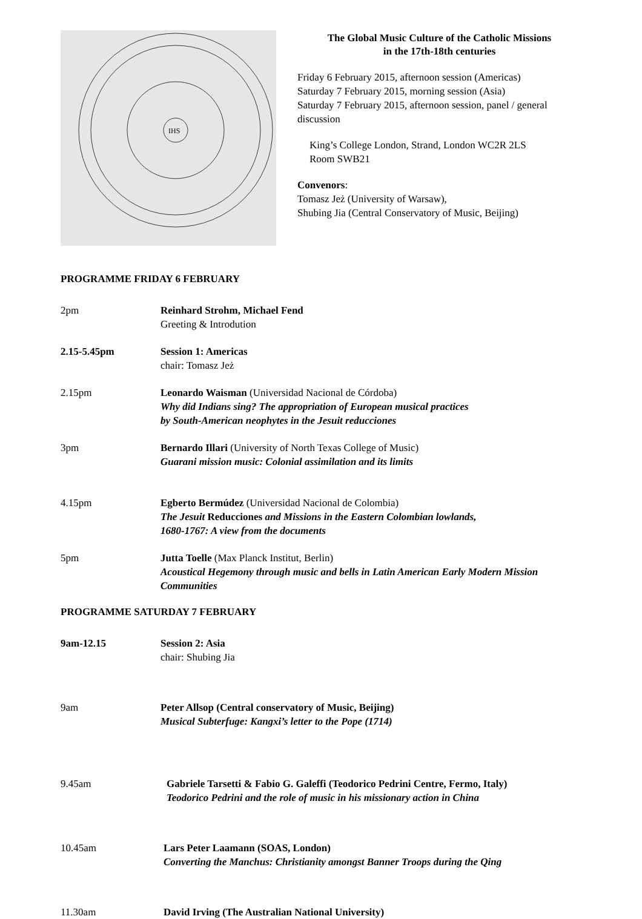IHS
The Global Music Culture of the Catholic Missions
in the 17th-18th centuries
Friday 6 February 2015, afternoon session (Americas)
Saturday 7 February 2015, morning session (Asia)
Saturday 7 February 2015, afternoon session, panel / general discussion
King’s College London, Strand, London WC2R 2LS
Room SWB21
Convenors:
Tomasz Jeż (University of Warsaw),
Shubing Jia (Central Conservatory of Music, Beijing)
PROGRAMME FRIDAY 6 FEBRUARY
2pm Reinhard Strohm, Michael Fend
Greeting & Introdution
2.15-5.45pm Session 1: Americas
chair: Tomasz Jeż
2.15pm Leonardo Waisman (Universidad Nacional de Córdoba)
Why did Indians sing? The appropriation of European musical practices
by South-American neophytes in the Jesuit reducciones
3pm Bernardo Illari (University of North Texas College of Music)
Guarani mission music: Colonial assimilation and its limits
4.15pm Egberto Bermúdez (Universidad Nacional de Colombia)
The Jesuit Reducciones and Missions in the Eastern Colombian lowlands,
1680-1767: A view from the documents
5pm Jutta Toelle (Max Planck Institut, Berlin)
Acoustical Hegemony through music and bells in Latin American Early Modern Mission Communities
PROGRAMME SATURDAY 7 FEBRUARY
9am-12.15 Session 2: Asia
chair: Shubing Jia
9am Peter Allsop (Central conservatory of Music, Beijing)
Musical Subterfuge: Kangxi’s letter to the Pope (1714)
9.45am Gabriele Tarsetti & Fabio G. Galeffi (Teodorico Pedrini Centre, Fermo, Italy)
Teodorico Pedrini and the role of music in his missionary action in China
10.45am Lars Peter Laamann (SOAS, London)
Converting the Manchus: Christianity amongst Banner Troops during the Qing
11.30am David Irving (The Australian National University)